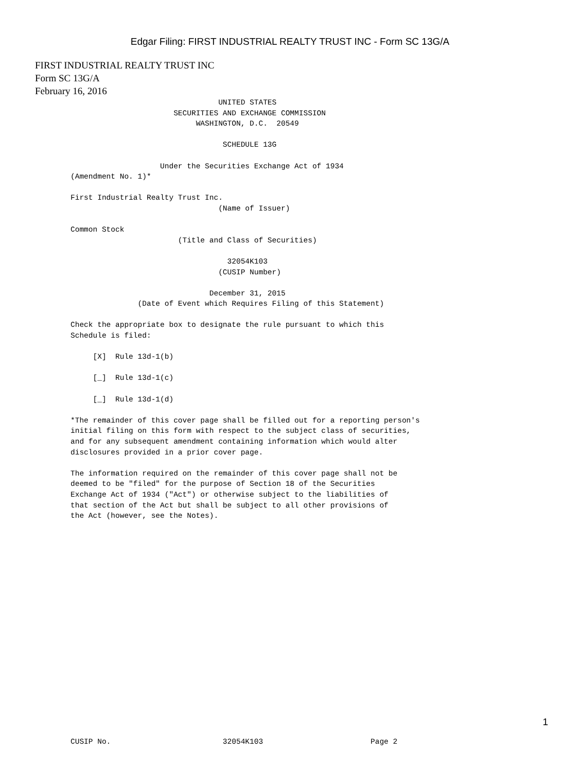Edgar Filing: FIRST INDUSTRIAL REALTY TRUST INC - Form SC 13G/A
FIRST INDUSTRIAL REALTY TRUST INC
Form SC 13G/A
February 16, 2016
                                 UNITED STATES
                       SECURITIES AND EXCHANGE COMMISSION
                            WASHINGTON, D.C.  20549

                                  SCHEDULE 13G

                    Under the Securities Exchange Act of 1934
(Amendment No. 1)*

First Industrial Realty Trust Inc.
                                 (Name of Issuer)

Common Stock
                        (Title and Class of Securities)

                                   32054K103
                                 (CUSIP Number)

                               December 31, 2015
               (Date of Event which Requires Filing of this Statement)

Check the appropriate box to designate the rule pursuant to which this
Schedule is filed:

     [X]  Rule 13d-1(b)

     [_]  Rule 13d-1(c)

     [_]  Rule 13d-1(d)

*The remainder of this cover page shall be filled out for a reporting person's
initial filing on this form with respect to the subject class of securities,
and for any subsequent amendment containing information which would alter
disclosures provided in a prior cover page.

The information required on the remainder of this cover page shall not be
deemed to be "filed" for the purpose of Section 18 of the Securities
Exchange Act of 1934 ("Act") or otherwise subject to the liabilities of
that section of the Act but shall be subject to all other provisions of
the Act (however, see the Notes).
CUSIP No.                         32054K103                        Page 2
1